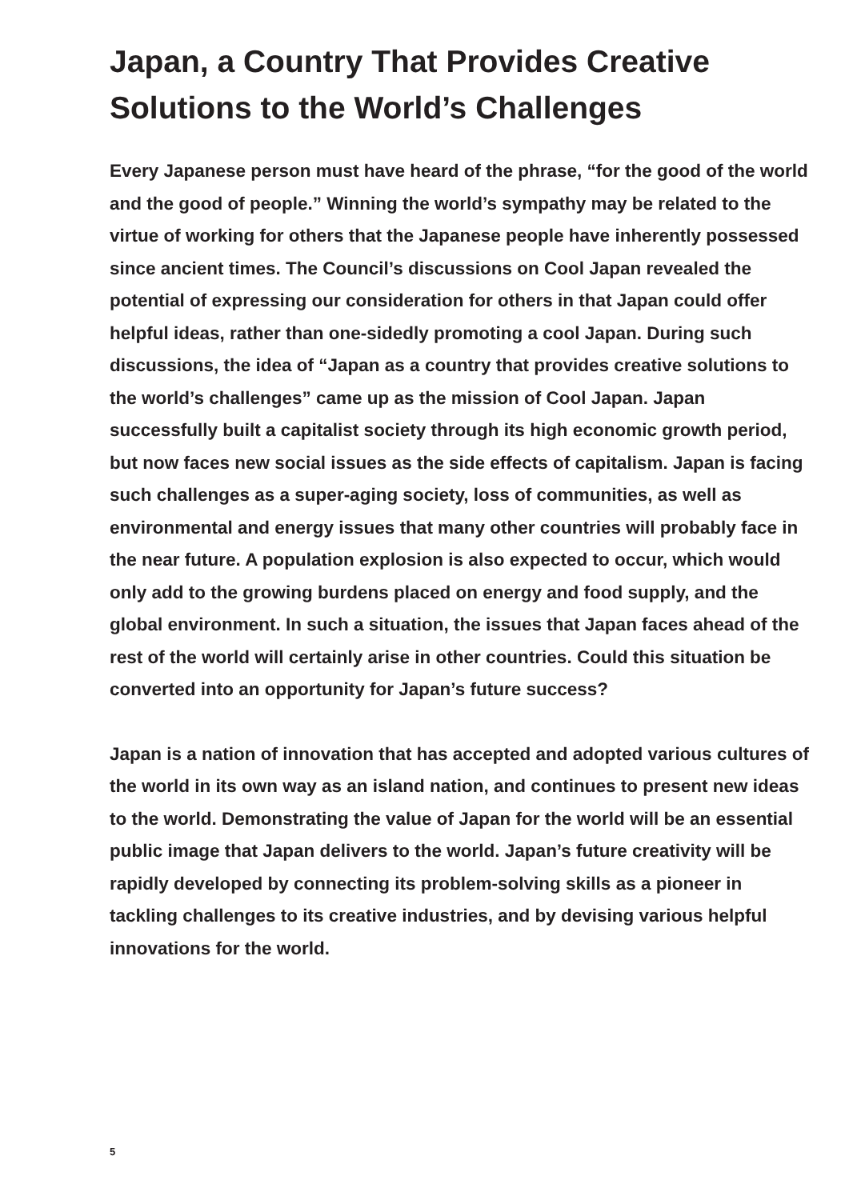Japan, a Country That Provides Creative Solutions to the World’s Challenges
Every Japanese person must have heard of the phrase, “for the good of the world and the good of people.” Winning the world’s sympathy may be related to the virtue of working for others that the Japanese people have inherently possessed since ancient times. The Council’s discussions on Cool Japan revealed the potential of expressing our consideration for others in that Japan could offer helpful ideas, rather than one-sidedly promoting a cool Japan. During such discussions, the idea of “Japan as a country that provides creative solutions to the world’s challenges” came up as the mission of Cool Japan. Japan successfully built a capitalist society through its high economic growth period, but now faces new social issues as the side effects of capitalism. Japan is facing such challenges as a super-aging society, loss of communities, as well as environmental and energy issues that many other countries will probably face in the near future. A population explosion is also expected to occur, which would only add to the growing burdens placed on energy and food supply, and the global environment. In such a situation, the issues that Japan faces ahead of the rest of the world will certainly arise in other countries. Could this situation be converted into an opportunity for Japan’s future success?
Japan is a nation of innovation that has accepted and adopted various cultures of the world in its own way as an island nation, and continues to present new ideas to the world. Demonstrating the value of Japan for the world will be an essential public image that Japan delivers to the world. Japan’s future creativity will be rapidly developed by connecting its problem-solving skills as a pioneer in tackling challenges to its creative industries, and by devising various helpful innovations for the world.
5